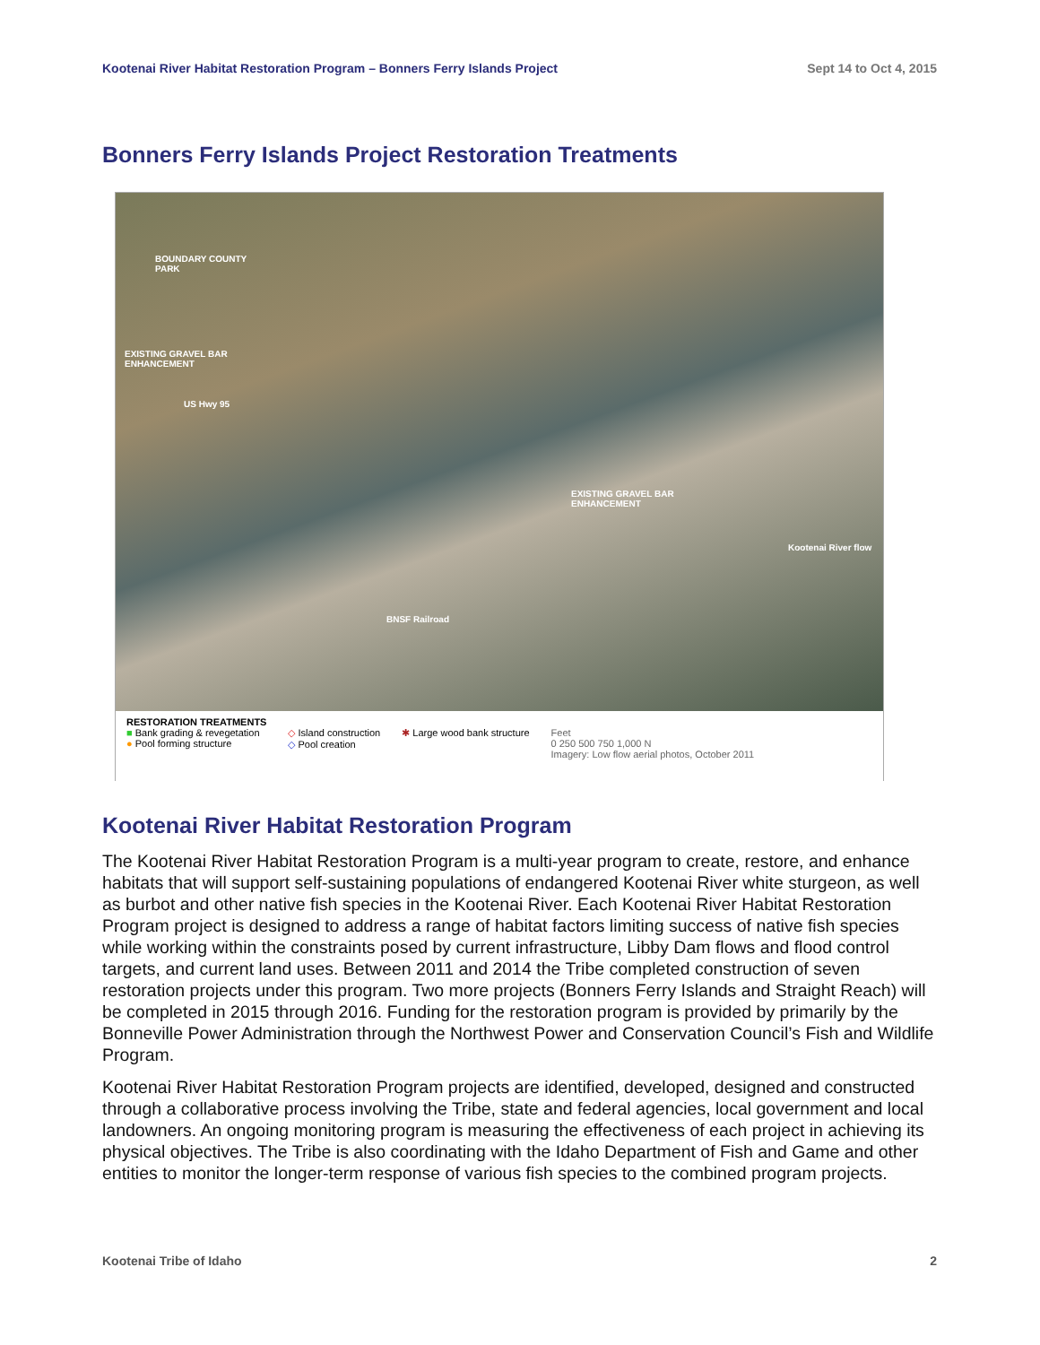Kootenai River Habitat Restoration Program – Bonners Ferry Islands Project Sept 14 to Oct 4, 2015
Bonners Ferry Islands Project Restoration Treatments
BOUNDARY COUNTY
PARK
EXISTING GRAVEL BAR
ENHANCEMENT
US Hwy 95
EXISTING GRAVEL BAR
ENHANCEMENT
Kootenai River flow
BNSF Railroad
RESTORATION TREATMENTS
■ Bank grading & revegetation
● Pool forming structure
◇ Island construction
◇ Pool creation
✱ Large wood bank structure
Feet
0 250 500 750 1,000 N
Imagery: Low flow aerial photos, October 2011
Kootenai River Habitat Restoration Program
The Kootenai River Habitat Restoration Program is a multi-year program to create, restore, and enhance habitats that will support self-sustaining populations of endangered Kootenai River white sturgeon, as well as burbot and other native fish species in the Kootenai River. Each Kootenai River Habitat Restoration Program project is designed to address a range of habitat factors limiting success of native fish species while working within the constraints posed by current infrastructure, Libby Dam flows and flood control targets, and current land uses. Between 2011 and 2014 the Tribe completed construction of seven restoration projects under this program. Two more projects (Bonners Ferry Islands and Straight Reach) will be completed in 2015 through 2016. Funding for the restoration program is provided by primarily by the Bonneville Power Administration through the Northwest Power and Conservation Council’s Fish and Wildlife Program.
Kootenai River Habitat Restoration Program projects are identified, developed, designed and constructed through a collaborative process involving the Tribe, state and federal agencies, local government and local landowners. An ongoing monitoring program is measuring the effectiveness of each project in achieving its physical objectives. The Tribe is also coordinating with the Idaho Department of Fish and Game and other entities to monitor the longer-term response of various fish species to the combined program projects.
Kootenai Tribe of Idaho 2